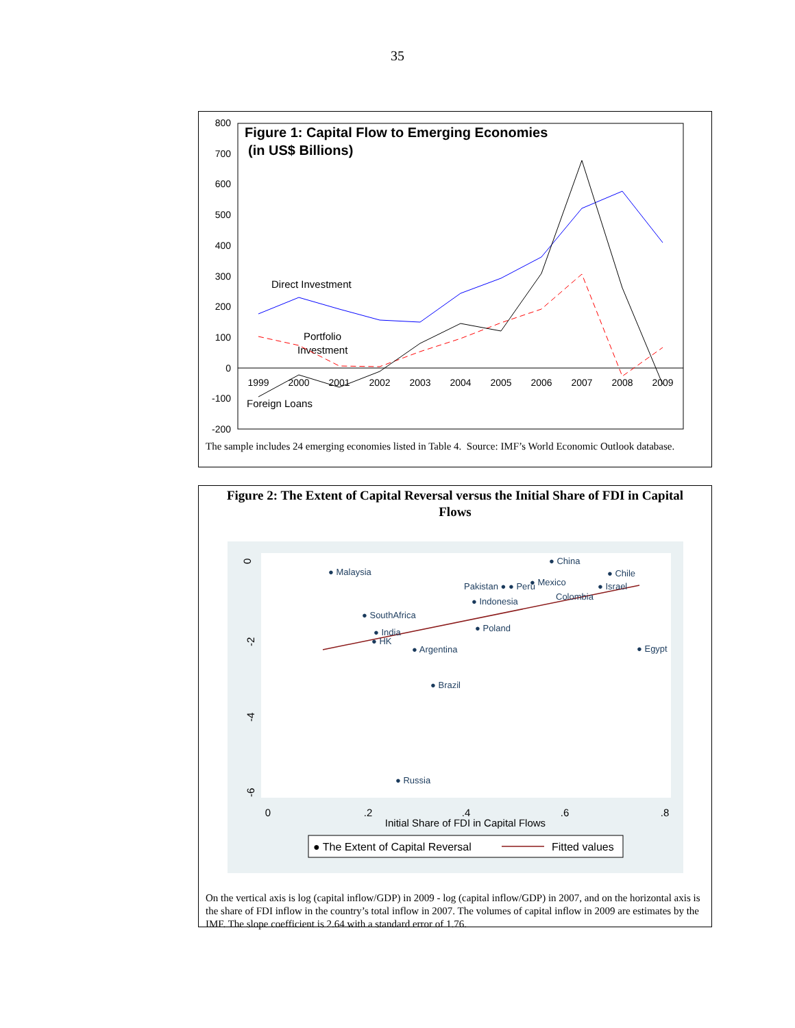35
800
700
600
500
400
300
200
100
0
-100
-200
1999
2000
2001
2002
2003
2004
2005
2006
2007
2008
2009
Figure 1: Capital Flow to Emerging Economies
(in US$ Billions)
Direct Investment
Portfolio
Investment
Foreign Loans
The sample includes 24 emerging economies listed in Table 4. Source: IMF’s World Economic Outlook database.
Figure 2: The Extent of Capital Reversal versus the Initial Share of FDI in Capital Flows
● Malaysia
● China
● Chile
Pakistan ● ● Peru
● Mexico
● Israel
Colombia
● Indonesia
● SouthAfrica
● India
● HK
● Argentina
● Egypt
● Poland
● Brazil
● Russia
0
.2
.4
.6
.8
Initial Share of FDI in Capital Flows
0
-2
-4
-6
● The Extent of Capital Reversal
Fitted values
On the vertical axis is log (capital inflow/GDP) in 2009 - log (capital inflow/GDP) in 2007, and on the horizontal axis is the share of FDI inflow in the country’s total inflow in 2007. The volumes of capital inflow in 2009 are estimates by the IMF. The slope coefficient is 2.64 with a standard error of 1.76.